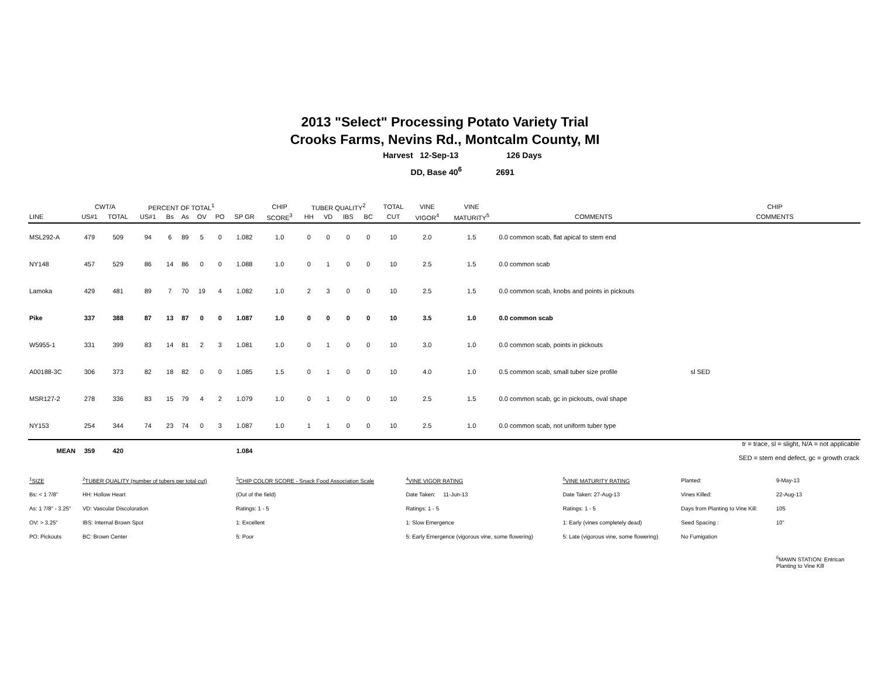2013 "Select" Processing Potato Variety Trial
Crooks Farms, Nevins Rd., Montcalm County, MI
Harvest 12-Sep-13 126 Days
DD, Base 40<sup>6</sup> 2691
| | CWT/A | | PERCENT OF TOTAL<sup>1</sup> | | | | | | CHIP | TUBER QUALITY<sup>2</sup> | | | | TOTAL | VINE | VINE | | CHIP |
| --- | --- | --- | --- | --- | --- | --- | --- | --- | --- | --- | --- | --- | --- | --- | --- | --- | --- | --- |
| LINE | US#1 | TOTAL | US#1 | Bs | As | OV | PO | SP GR | SCORE<sup>3</sup> | HH | VD | IBS | BC | CUT | VIGOR<sup>4</sup> | MATURITY<sup>5</sup> | COMMENTS | COMMENTS |
| MSL292-A | 479 | 509 | 94 | 6 | 89 | 5 | 0 | 1.082 | 1.0 | 0 | 0 | 0 | 0 | 10 | 2.0 | 1.5 | 0.0 common scab, flat apical to stem end | |
| NY148 | 457 | 529 | 86 | 14 | 86 | 0 | 0 | 1.088 | 1.0 | 0 | 1 | 0 | 0 | 10 | 2.5 | 1.5 | 0.0 common scab | |
| Lamoka | 429 | 481 | 89 | 7 | 70 | 19 | 4 | 1.082 | 1.0 | 2 | 3 | 0 | 0 | 10 | 2.5 | 1.5 | 0.0 common scab, knobs and points in pickouts | |
| Pike | 337 | 388 | 87 | 13 | 87 | 0 | 0 | 1.087 | 1.0 | 0 | 0 | 0 | 0 | 10 | 3.5 | 1.0 | 0.0 common scab | |
| W5955-1 | 331 | 399 | 83 | 14 | 81 | 2 | 3 | 1.081 | 1.0 | 0 | 1 | 0 | 0 | 10 | 3.0 | 1.0 | 0.0 common scab, points in pickouts | |
| A00188-3C | 306 | 373 | 82 | 18 | 82 | 0 | 0 | 1.085 | 1.5 | 0 | 1 | 0 | 0 | 10 | 4.0 | 1.0 | 0.5 common scab, small tuber size profile | sl SED |
| MSR127-2 | 278 | 336 | 83 | 15 | 79 | 4 | 2 | 1.079 | 1.0 | 0 | 1 | 0 | 0 | 10 | 2.5 | 1.5 | 0.0 common scab, gc in pickouts, oval shape | |
| NY153 | 254 | 344 | 74 | 23 | 74 | 0 | 3 | 1.087 | 1.0 | 1 | 1 | 0 | 0 | 10 | 2.5 | 1.0 | 0.0 common scab, not uniform tuber type | |
| MEAN | 359 | 420 | | | | | | 1.084 | | | | | | | | | | tr = trace, sl = slight, N/A = not applicable SED = stem end defect, gc = growth crack |
| <sup>1</sup> SIZE | <sup>2</sup> TUBER QUALITY (number of tubers per total cut) | <sup>3</sup> CHIP COLOR SCORE - Snack Food Association Scale | <sup>4</sup> VINE VIGOR RATING | <sup>5</sup> VINE MATURITY RATING | Planted: | 9-May-13 |
| Bs: < 1 7/8" | HH: Hollow Heart | (Out of the field) | Date Taken: 11-Jun-13 | Date Taken: 27-Aug-13 | Vines Killed: | 22-Aug-13 |
| As: 1 7/8" - 3.25" | VD: Vascular Discoloration | Ratings: 1 - 5 | Ratings: 1 - 5 | Ratings: 1 - 5 | Days from Planting to Vine Kill: | 105 |
| OV: > 3.25" | IBS: Internal Brown Spot | 1: Excellent | 1: Slow Emergence | 1: Early (vines completely dead) | Seed Spacing : | 10" |
| PO: Pickouts | BC: Brown Center | 5: Poor | 5: Early Emergence (vigorous vine, some flowering) | 5: Late (vigorous vine, some flowering) | No Fumigation | |
| | | | | | | <sup>6</sup> MAWN STATION: Entrican Planting to Vine Kill |